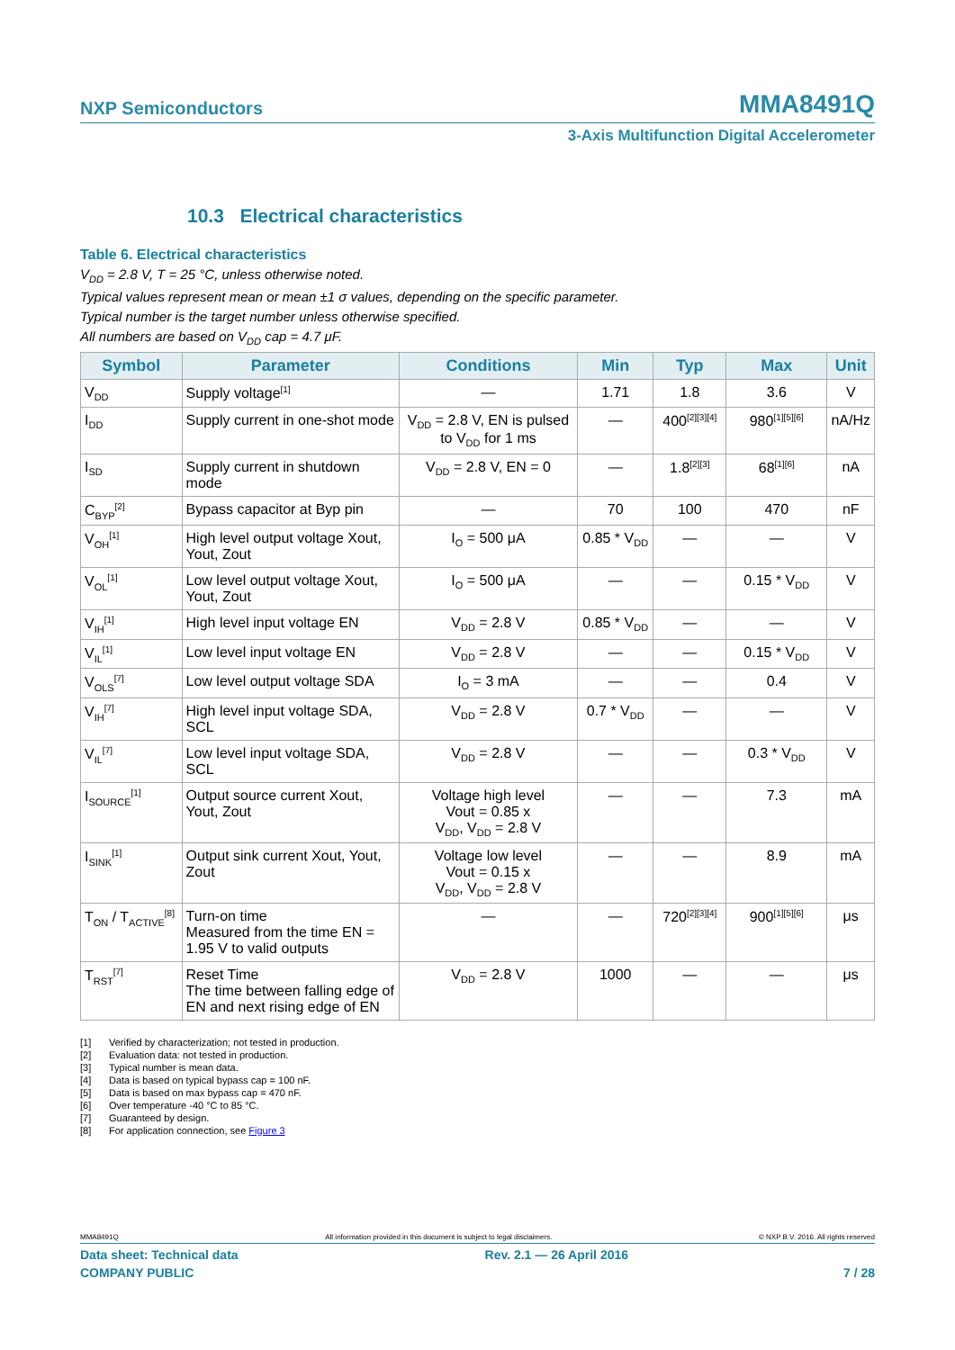NXP Semiconductors MMA8491Q
3-Axis Multifunction Digital Accelerometer
10.3 Electrical characteristics
Table 6. Electrical characteristics
V<sub>DD</sub> = 2.8 V, T = 25 °C, unless otherwise noted.
Typical values represent mean or mean ±1 σ values, depending on the specific parameter.
Typical number is the target number unless otherwise specified.
All numbers are based on V<sub>DD</sub> cap = 4.7 μF.
| Symbol | Parameter | Conditions | Min | Typ | Max | Unit |
| --- | --- | --- | --- | --- | --- | --- |
| V<sub>DD</sub> | Supply voltage<sup>[1]</sup> | — | 1.71 | 1.8 | 3.6 | V |
| I<sub>DD</sub> | Supply current in one-shot mode | V<sub>DD</sub> = 2.8 V, EN is pulsed to V<sub>DD</sub> for 1 ms | — | 400<sup>[2][3][4]</sup> | 980<sup>[1][5][6]</sup> | nA/Hz |
| I<sub>SD</sub> | Supply current in shutdown mode | V<sub>DD</sub> = 2.8 V, EN = 0 | — | 1.8<sup>[2][3]</sup> | 68<sup>[1][6]</sup> | nA |
| C<sub>BYP</sub><sup>[2]</sup> | Bypass capacitor at Byp pin | — | 70 | 100 | 470 | nF |
| V<sub>OH</sub><sup>[1]</sup> | High level output voltage Xout, Yout, Zout | I<sub>O</sub> = 500 μA | 0.85 * V<sub>DD</sub> | — | — | V |
| V<sub>OL</sub><sup>[1]</sup> | Low level output voltage Xout, Yout, Zout | I<sub>O</sub> = 500 μA | — | — | 0.15 * V<sub>DD</sub> | V |
| V<sub>IH</sub><sup>[1]</sup> | High level input voltage EN | V<sub>DD</sub> = 2.8 V | 0.85 * V<sub>DD</sub> | — | — | V |
| V<sub>IL</sub><sup>[1]</sup> | Low level input voltage EN | V<sub>DD</sub> = 2.8 V | — | — | 0.15 * V<sub>DD</sub> | V |
| V<sub>OLS</sub><sup>[7]</sup> | Low level output voltage SDA | I<sub>O</sub> = 3 mA | — | — | 0.4 | V |
| V<sub>IH</sub><sup>[7]</sup> | High level input voltage SDA, SCL | V<sub>DD</sub> = 2.8 V | 0.7 * V<sub>DD</sub> | — | — | V |
| V<sub>IL</sub><sup>[7]</sup> | Low level input voltage SDA, SCL | V<sub>DD</sub> = 2.8 V | — | — | 0.3 * V<sub>DD</sub> | V |
| I<sub>SOURCE</sub><sup>[1]</sup> | Output source current Xout, Yout, Zout | Voltage high level Vout = 0.85 x V<sub>DD</sub>, V<sub>DD</sub> = 2.8 V | — | — | 7.3 | mA |
| I<sub>SINK</sub><sup>[1]</sup> | Output sink current Xout, Yout, Zout | Voltage low level Vout = 0.15 x V<sub>DD</sub>, V<sub>DD</sub> = 2.8 V | — | — | 8.9 | mA |
| T<sub>ON</sub> / T<sub>ACTIVE</sub><sup>[8]</sup> | Turn-on time Measured from the time EN = 1.95 V to valid outputs | — | — | 720<sup>[2][3][4]</sup> | 900<sup>[1][5][6]</sup> | μs |
| T<sub>RST</sub><sup>[7]</sup> | Reset Time The time between falling edge of EN and next rising edge of EN | V<sub>DD</sub> = 2.8 V | 1000 | — | — | μs |
[1] Verified by characterization; not tested in production.
[2] Evaluation data: not tested in production.
[3] Typical number is mean data.
[4] Data is based on typical bypass cap = 100 nF.
[5] Data is based on max bypass cap = 470 nF.
[6] Over temperature -40 °C to 85 °C.
[7] Guaranteed by design.
[8] For application connection, see Figure 3
MMA8491Q All information provided in this document is subject to legal disclaimers. © NXP B.V. 2016. All rights reserved
Data sheet: Technical data Rev. 2.1 — 26 April 2016
COMPANY PUBLIC 7 / 28